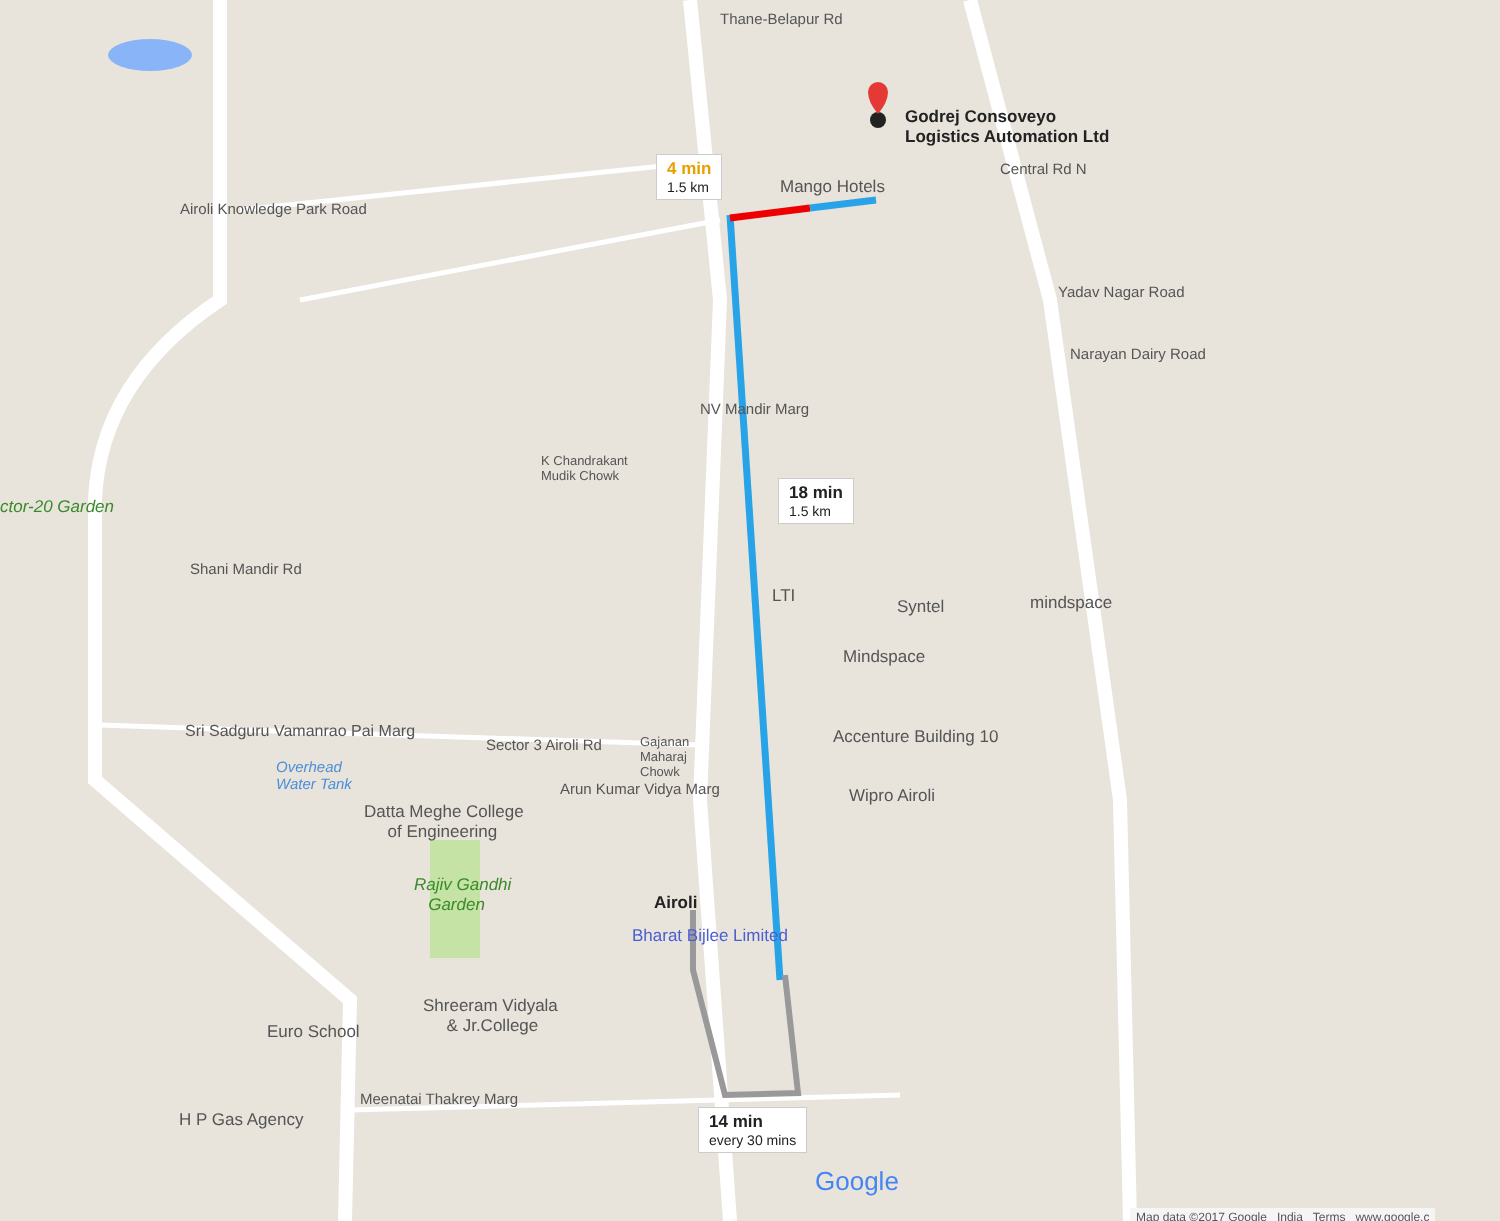Godrej Consoveyo
Logistics Automation Ltd
4 min
1.5 km
Mango Hotels
Yadav Nagar Road
Narayan Dairy Road
K Chandrakant
Mudik Chowk
ctor-20 Garden
18 min
1.5 km
LTI
Syntel mindspace
Mindspace
Sri Sadguru Vamanrao Pai Marg
Sector 3 Airoli Rd
Gajanan
Maharaj
Chowk
Accenture Building 10
Overhead
Water Tank
Wipro Airoli
Datta Meghe College
of Engineering
Rajiv Gandhi
Garden
Airoli
Bharat Bijlee Limited
Shreeram Vidyala
& Jr.College
Euro School
Meenatai Thakrey Marg
H P Gas Agency
14 min
every 30 mins
Google
Map data ©2017 Google India Terms www.google.c
Airoli Knowledge Park Road
Shani Mandir Rd
NV Mandir Marg
Arun Kumar Vidya Marg
Thane-Belapur Rd
Central Rd N